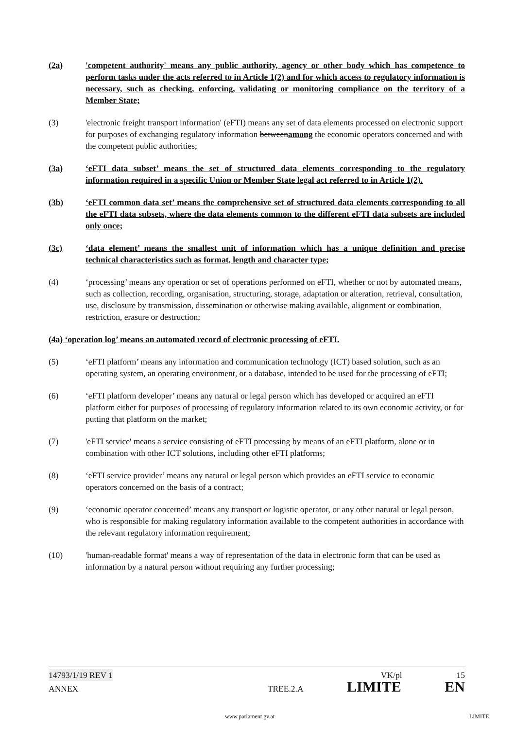(2a) 'competent authority' means any public authority, agency or other body which has competence to perform tasks under the acts referred to in Article 1(2) and for which access to regulatory information is necessary, such as checking, enforcing, validating or monitoring compliance on the territory of a Member State;
(3) 'electronic freight transport information' (eFTI) means any set of data elements processed on electronic support for purposes of exchanging regulatory information betweenamong the economic operators concerned and with the competent public authorities;
(3a) ‘eFTI data subset’ means the set of structured data elements corresponding to the regulatory information required in a specific Union or Member State legal act referred to in Article 1(2).
(3b) ‘eFTI common data set’ means the comprehensive set of structured data elements corresponding to all the eFTI data subsets, where the data elements common to the different eFTI data subsets are included only once;
(3c) ‘data element’ means the smallest unit of information which has a unique definition and precise technical characteristics such as format, length and character type;
(4) ‘processing’ means any operation or set of operations performed on eFTI, whether or not by automated means, such as collection, recording, organisation, structuring, storage, adaptation or alteration, retrieval, consultation, use, disclosure by transmission, dissemination or otherwise making available, alignment or combination, restriction, erasure or destruction;
(4a) ‘operation log’ means an automated record of electronic processing of eFTI.
(5) ‘eFTI platform’ means any information and communication technology (ICT) based solution, such as an operating system, an operating environment, or a database, intended to be used for the processing of eFTI;
(6) ‘eFTI platform developer’ means any natural or legal person which has developed or acquired an eFTI platform either for purposes of processing of regulatory information related to its own economic activity, or for putting that platform on the market;
(7) 'eFTI service' means a service consisting of eFTI processing by means of an eFTI platform, alone or in combination with other ICT solutions, including other eFTI platforms;
(8) ‘eFTI service provider’ means any natural or legal person which provides an eFTI service to economic operators concerned on the basis of a contract;
(9) ‘economic operator concerned’ means any transport or logistic operator, or any other natural or legal person, who is responsible for making regulatory information available to the competent authorities in accordance with the relevant regulatory information requirement;
(10) 'human-readable format' means a way of representation of the data in electronic form that can be used as information by a natural person without requiring any further processing;
14793/1/19 REV 1 VK/pl 15
ANNEX TREE.2.A LIMITE EN
www.parlament.gv.at LIMITE